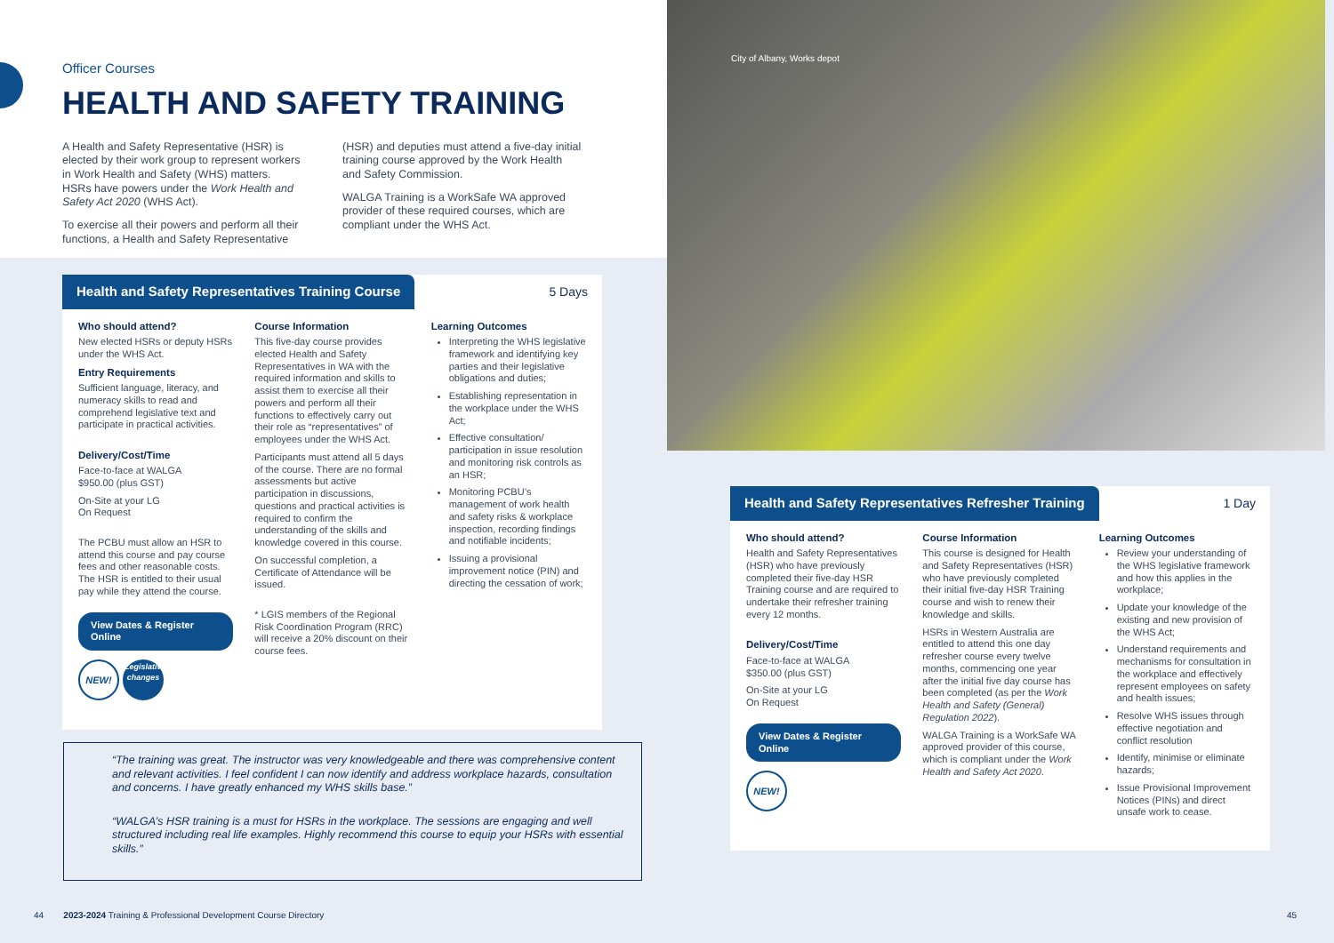Officer Courses
HEALTH AND SAFETY TRAINING
A Health and Safety Representative (HSR) is elected by their work group to represent workers in Work Health and Safety (WHS) matters. HSRs have powers under the Work Health and Safety Act 2020 (WHS Act).
To exercise all their powers and perform all their functions, a Health and Safety Representative
(HSR) and deputies must attend a five-day initial training course approved by the Work Health and Safety Commission.
WALGA Training is a WorkSafe WA approved provider of these required courses, which are compliant under the WHS Act.
City of Albany, Works depot
Health and Safety Representatives Training Course
5 Days
Who should attend?
New elected HSRs or deputy HSRs under the WHS Act.
Entry Requirements
Sufficient language, literacy, and numeracy skills to read and comprehend legislative text and participate in practical activities.
Delivery/Cost/Time
Face-to-face at WALGA
$950.00 (plus GST)
On-Site at your LG
On Request
The PCBU must allow an HSR to attend this course and pay course fees and other reasonable costs. The HSR is entitled to their usual pay while they attend the course.
View Dates & Register Online
NEW! Legislative changes
Course Information
This five-day course provides elected Health and Safety Representatives in WA with the required information and skills to assist them to exercise all their powers and perform all their functions to effectively carry out their role as “representatives” of employees under the WHS Act.
Participants must attend all 5 days of the course. There are no formal assessments but active participation in discussions, questions and practical activities is required to confirm the understanding of the skills and knowledge covered in this course.
On successful completion, a Certificate of Attendance will be issued.
* LGIS members of the Regional Risk Coordination Program (RRC) will receive a 20% discount on their course fees.
Learning Outcomes
Interpreting the WHS legislative framework and identifying key parties and their legislative obligations and duties;
Establishing representation in the workplace under the WHS Act;
Effective consultation/ participation in issue resolution and monitoring risk controls as an HSR;
Monitoring PCBU’s management of work health and safety risks & workplace inspection, recording findings and notifiable incidents;
Issuing a provisional improvement notice (PIN) and directing the cessation of work;
“The training was great. The instructor was very knowledgeable and there was comprehensive content and relevant activities. I feel confident I can now identify and address workplace hazards, consultation and concerns. I have greatly enhanced my WHS skills base.”
“WALGA’s HSR training is a must for HSRs in the workplace. The sessions are engaging and well structured including real life examples. Highly recommend this course to equip your HSRs with essential skills.”
Health and Safety Representatives Refresher Training
1 Day
Who should attend?
Health and Safety Representatives (HSR) who have previously completed their five-day HSR Training course and are required to undertake their refresher training every 12 months.
Delivery/Cost/Time
Face-to-face at WALGA
$350.00 (plus GST)
On-Site at your LG
On Request
View Dates & Register Online
NEW!
Course Information
This course is designed for Health and Safety Representatives (HSR) who have previously completed their initial five-day HSR Training course and wish to renew their knowledge and skills.
HSRs in Western Australia are entitled to attend this one day refresher course every twelve months, commencing one year after the initial five day course has been completed (as per the Work Health and Safety (General) Regulation 2022).
WALGA Training is a WorkSafe WA approved provider of this course, which is compliant under the Work Health and Safety Act 2020.
Learning Outcomes
Review your understanding of the WHS legislative framework and how this applies in the workplace;
Update your knowledge of the existing and new provision of the WHS Act;
Understand requirements and mechanisms for consultation in the workplace and effectively represent employees on safety and health issues;
Resolve WHS issues through effective negotiation and conflict resolution
Identify, minimise or eliminate hazards;
Issue Provisional Improvement Notices (PINs) and direct unsafe work to cease.
44 2023-2024 Training & Professional Development Course Directory
45